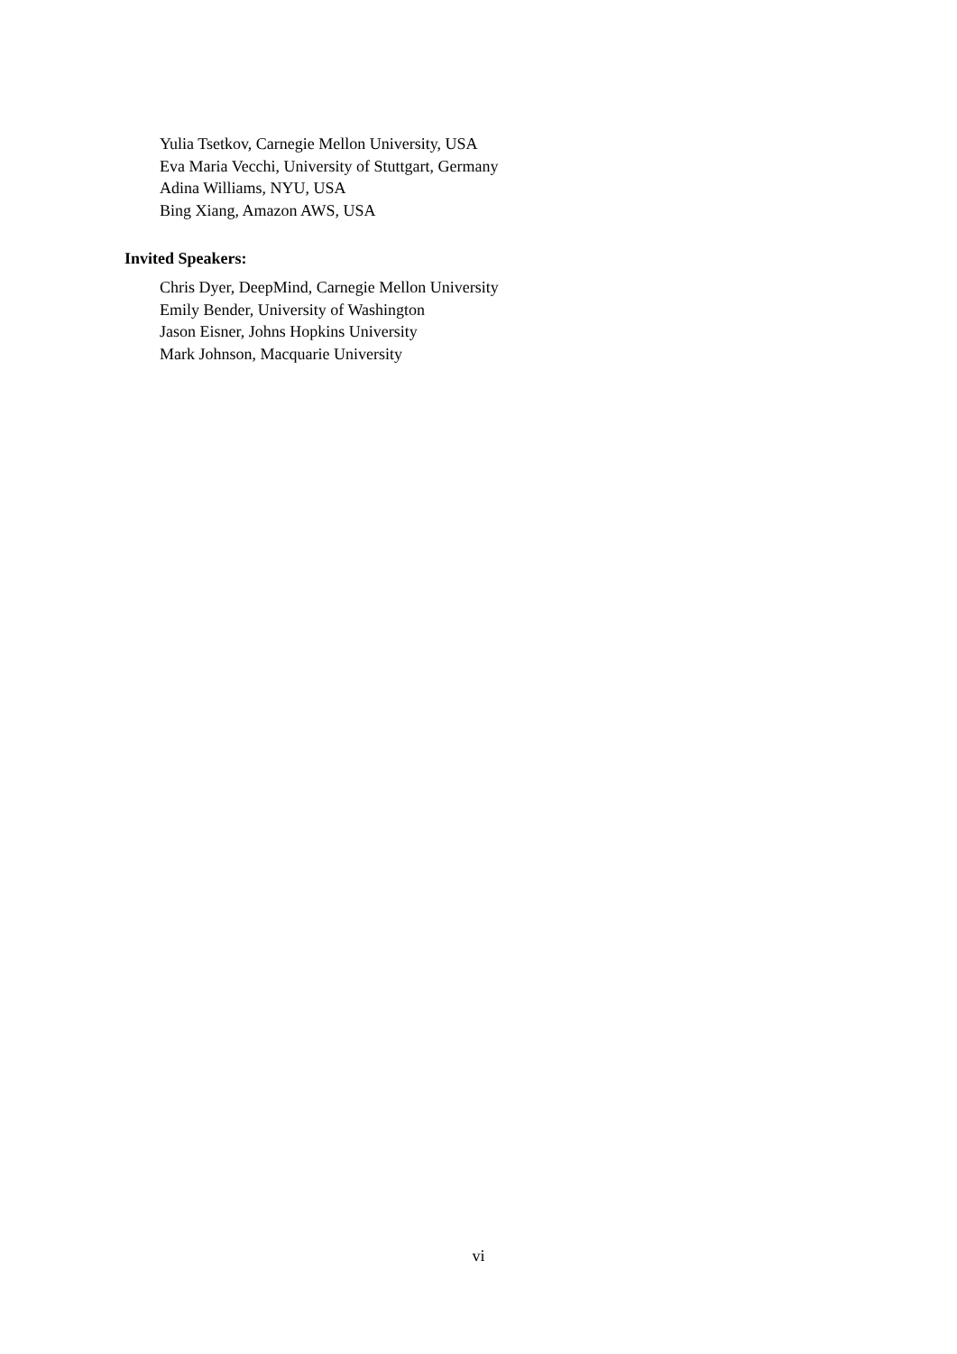Yulia Tsetkov, Carnegie Mellon University, USA
Eva Maria Vecchi, University of Stuttgart, Germany
Adina Williams, NYU, USA
Bing Xiang, Amazon AWS, USA
Invited Speakers:
Chris Dyer, DeepMind, Carnegie Mellon University
Emily Bender, University of Washington
Jason Eisner, Johns Hopkins University
Mark Johnson, Macquarie University
vi